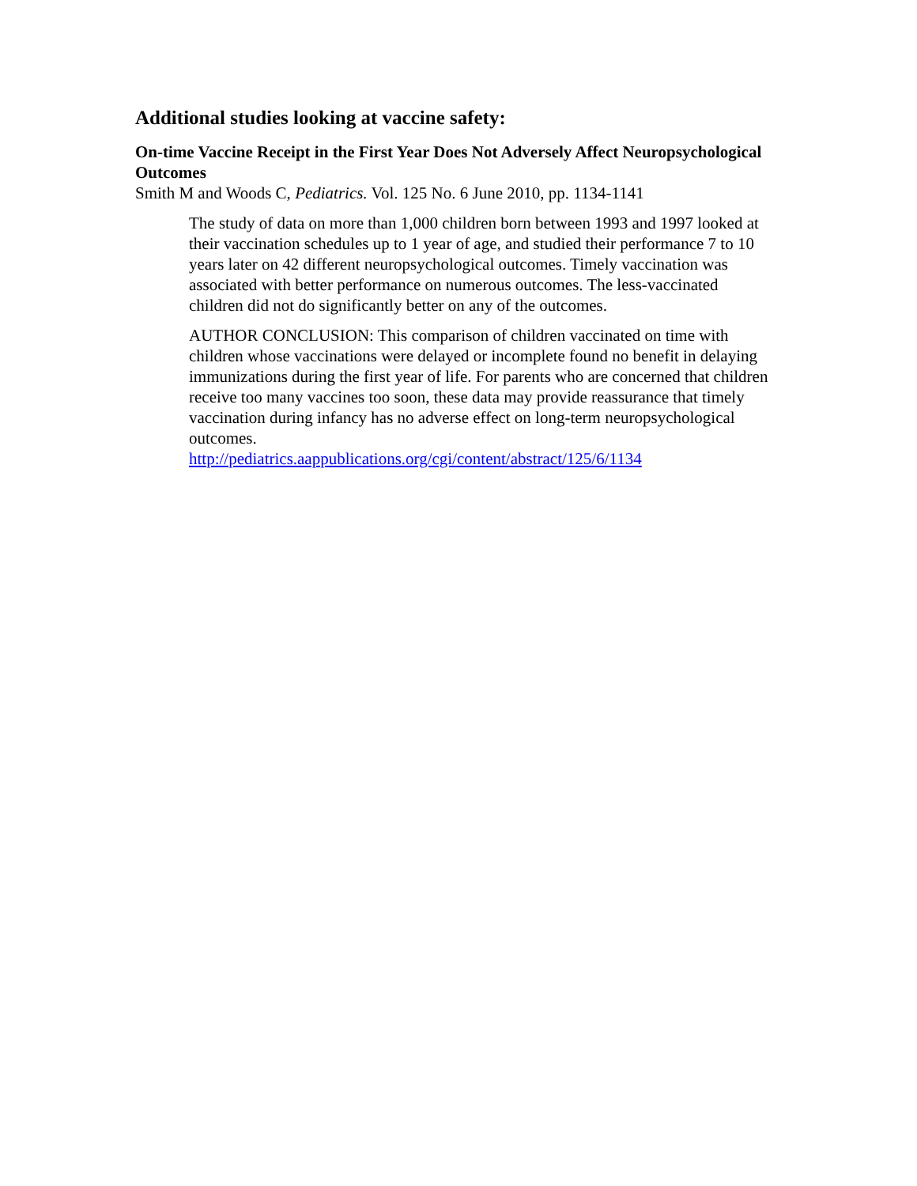Additional studies looking at vaccine safety:
On-time Vaccine Receipt in the First Year Does Not Adversely Affect Neuropsychological Outcomes
Smith M and Woods C, Pediatrics. Vol. 125 No. 6 June 2010, pp. 1134-1141
The study of data on more than 1,000 children born between 1993 and 1997 looked at their vaccination schedules up to 1 year of age, and studied their performance 7 to 10 years later on 42 different neuropsychological outcomes. Timely vaccination was associated with better performance on numerous outcomes. The less-vaccinated children did not do significantly better on any of the outcomes.
AUTHOR CONCLUSION: This comparison of children vaccinated on time with children whose vaccinations were delayed or incomplete found no benefit in delaying immunizations during the first year of life. For parents who are concerned that children receive too many vaccines too soon, these data may provide reassurance that timely vaccination during infancy has no adverse effect on long-term neuropsychological outcomes.
http://pediatrics.aappublications.org/cgi/content/abstract/125/6/1134